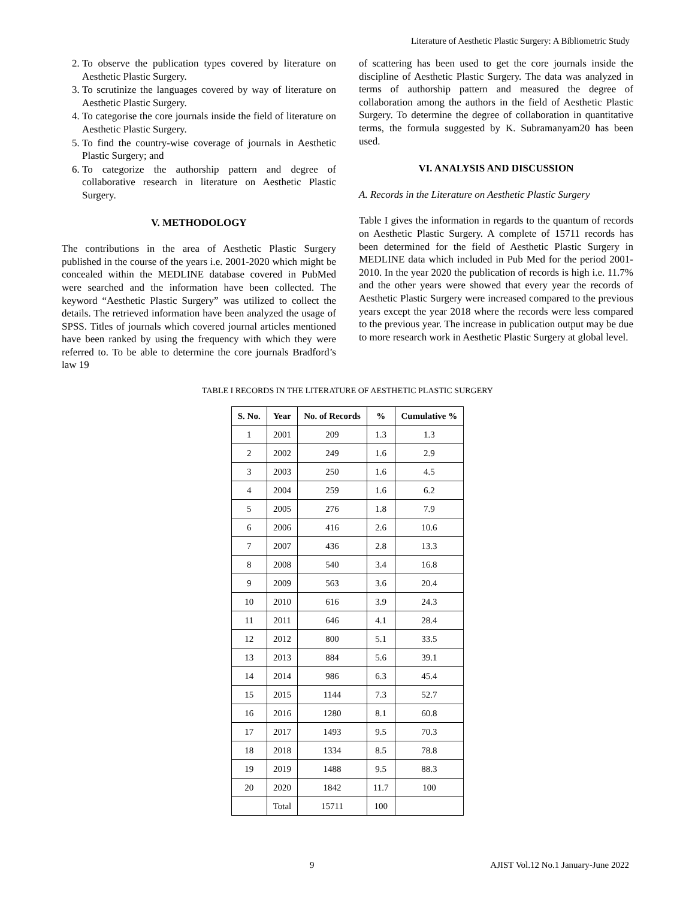Literature of Aesthetic Plastic Surgery: A Bibliometric Study
2. To observe the publication types covered by literature on Aesthetic Plastic Surgery.
3. To scrutinize the languages covered by way of literature on Aesthetic Plastic Surgery.
4. To categorise the core journals inside the field of literature on Aesthetic Plastic Surgery.
5. To find the country-wise coverage of journals in Aesthetic Plastic Surgery; and
6. To categorize the authorship pattern and degree of collaborative research in literature on Aesthetic Plastic Surgery.
V. METHODOLOGY
The contributions in the area of Aesthetic Plastic Surgery published in the course of the years i.e. 2001-2020 which might be concealed within the MEDLINE database covered in PubMed were searched and the information have been collected. The keyword “Aesthetic Plastic Surgery” was utilized to collect the details. The retrieved information have been analyzed the usage of SPSS. Titles of journals which covered journal articles mentioned have been ranked by using the frequency with which they were referred to. To be able to determine the core journals Bradford’s law 19
of scattering has been used to get the core journals inside the discipline of Aesthetic Plastic Surgery. The data was analyzed in terms of authorship pattern and measured the degree of collaboration among the authors in the field of Aesthetic Plastic Surgery. To determine the degree of collaboration in quantitative terms, the formula suggested by K. Subramanyam20 has been used.
VI. ANALYSIS AND DISCUSSION
A. Records in the Literature on Aesthetic Plastic Surgery
Table I gives the information in regards to the quantum of records on Aesthetic Plastic Surgery. A complete of 15711 records has been determined for the field of Aesthetic Plastic Surgery in MEDLINE data which included in Pub Med for the period 2001-2010. In the year 2020 the publication of records is high i.e. 11.7% and the other years were showed that every year the records of Aesthetic Plastic Surgery were increased compared to the previous years except the year 2018 where the records were less compared to the previous year. The increase in publication output may be due to more research work in Aesthetic Plastic Surgery at global level.
TABLE I RECORDS IN THE LITERATURE OF AESTHETIC PLASTIC SURGERY
| S. No. | Year | No. of Records | % | Cumulative % |
| --- | --- | --- | --- | --- |
| 1 | 2001 | 209 | 1.3 | 1.3 |
| 2 | 2002 | 249 | 1.6 | 2.9 |
| 3 | 2003 | 250 | 1.6 | 4.5 |
| 4 | 2004 | 259 | 1.6 | 6.2 |
| 5 | 2005 | 276 | 1.8 | 7.9 |
| 6 | 2006 | 416 | 2.6 | 10.6 |
| 7 | 2007 | 436 | 2.8 | 13.3 |
| 8 | 2008 | 540 | 3.4 | 16.8 |
| 9 | 2009 | 563 | 3.6 | 20.4 |
| 10 | 2010 | 616 | 3.9 | 24.3 |
| 11 | 2011 | 646 | 4.1 | 28.4 |
| 12 | 2012 | 800 | 5.1 | 33.5 |
| 13 | 2013 | 884 | 5.6 | 39.1 |
| 14 | 2014 | 986 | 6.3 | 45.4 |
| 15 | 2015 | 1144 | 7.3 | 52.7 |
| 16 | 2016 | 1280 | 8.1 | 60.8 |
| 17 | 2017 | 1493 | 9.5 | 70.3 |
| 18 | 2018 | 1334 | 8.5 | 78.8 |
| 19 | 2019 | 1488 | 9.5 | 88.3 |
| 20 | 2020 | 1842 | 11.7 | 100 |
| | Total | 15711 | 100 | |
9 AJIST Vol.12 No.1 January-June 2022